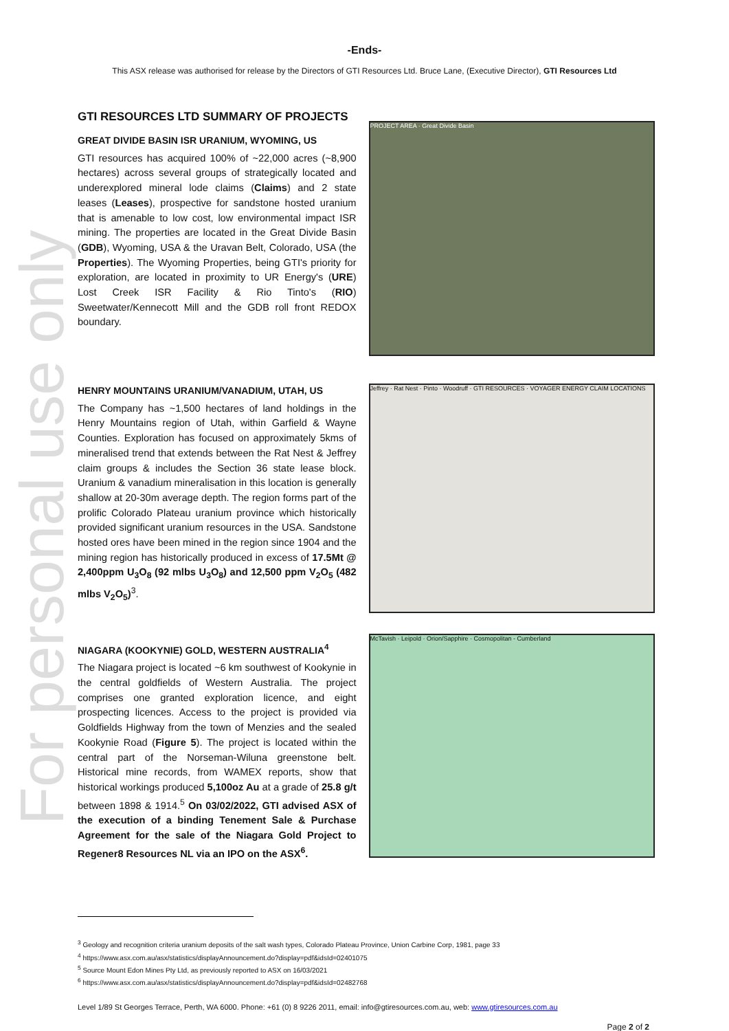For personal use only
-Ends-
This ASX release was authorised for release by the Directors of GTI Resources Ltd. Bruce Lane, (Executive Director), GTI Resources Ltd
GTI RESOURCES LTD SUMMARY OF PROJECTS
GREAT DIVIDE BASIN ISR URANIUM, WYOMING, US
GTI resources has acquired 100% of ~22,000 acres (~8,900 hectares) across several groups of strategically located and underexplored mineral lode claims (Claims) and 2 state leases (Leases), prospective for sandstone hosted uranium that is amenable to low cost, low environmental impact ISR mining. The properties are located in the Great Divide Basin (GDB), Wyoming, USA & the Uravan Belt, Colorado, USA (the Properties). The Wyoming Properties, being GTI's priority for exploration, are located in proximity to UR Energy's (URE) Lost Creek ISR Facility & Rio Tinto's (RIO) Sweetwater/Kennecott Mill and the GDB roll front REDOX boundary.
PROJECT AREA · Great Divide Basin
HENRY MOUNTAINS URANIUM/VANADIUM, UTAH, US
The Company has ~1,500 hectares of land holdings in the Henry Mountains region of Utah, within Garfield & Wayne Counties. Exploration has focused on approximately 5kms of mineralised trend that extends between the Rat Nest & Jeffrey claim groups & includes the Section 36 state lease block. Uranium & vanadium mineralisation in this location is generally shallow at 20-30m average depth. The region forms part of the prolific Colorado Plateau uranium province which historically provided significant uranium resources in the USA. Sandstone hosted ores have been mined in the region since 1904 and the mining region has historically produced in excess of 17.5Mt @ 2,400ppm U<sub>3</sub>O<sub>8</sub> (92 mlbs U<sub>3</sub>O<sub>8</sub>) and 12,500 ppm V<sub>2</sub>O<sub>5</sub> (482 mlbs V<sub>2</sub>O<sub>5</sub>)<sup>3</sup>.
Jeffrey · Rat Nest · Pinto · Woodruff · GTI RESOURCES · VOYAGER ENERGY CLAIM LOCATIONS
NIAGARA (KOOKYNIE) GOLD, WESTERN AUSTRALIA<sup>4</sup>
The Niagara project is located ~6 km southwest of Kookynie in the central goldfields of Western Australia. The project comprises one granted exploration licence, and eight prospecting licences. Access to the project is provided via Goldfields Highway from the town of Menzies and the sealed Kookynie Road (Figure 5). The project is located within the central part of the Norseman-Wiluna greenstone belt. Historical mine records, from WAMEX reports, show that historical workings produced 5,100oz Au at a grade of 25.8 g/t between 1898 & 1914.<sup>5</sup> On 03/02/2022, GTI advised ASX of the execution of a binding Tenement Sale & Purchase Agreement for the sale of the Niagara Gold Project to Regener8 Resources NL via an IPO on the ASX<sup>6</sup>.
McTavish · Leipold · Orion/Sapphire · Cosmopolitan - Cumberland
<sup>3</sup> Geology and recognition criteria uranium deposits of the salt wash types, Colorado Plateau Province, Union Carbine Corp, 1981, page 33
<sup>4</sup> https://www.asx.com.au/asx/statistics/displayAnnouncement.do?display=pdf&idsId=02401075
<sup>5</sup> Source Mount Edon Mines Pty Ltd, as previously reported to ASX on 16/03/2021
<sup>6</sup> https://www.asx.com.au/asx/statistics/displayAnnouncement.do?display=pdf&idsId=02482768
Level 1/89 St Georges Terrace, Perth, WA 6000. Phone: +61 (0) 8 9226 2011, email: info@gtiresources.com.au, web: www.gtiresources.com.au
Page 2 of 2